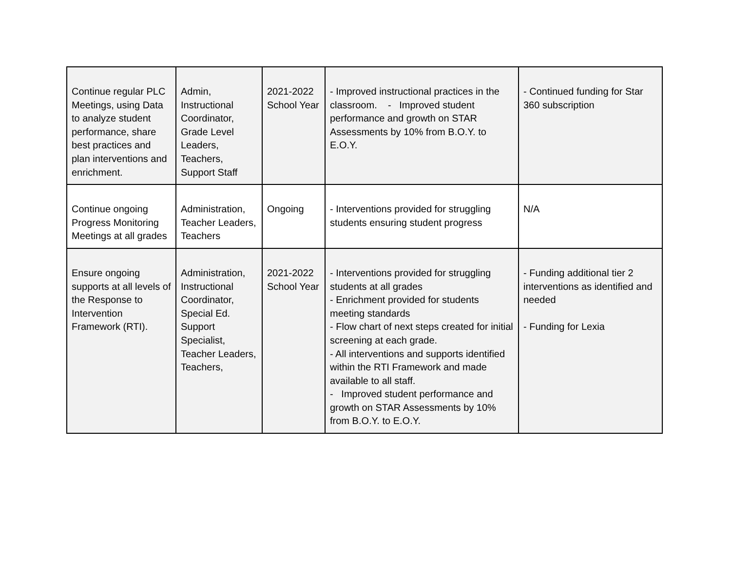| Continue regular PLC Meetings, using Data to analyze student performance, share best practices and plan interventions and enrichment. | Admin, Instructional Coordinator, Grade Level Leaders, Teachers, Support Staff | 2021-2022 School Year | - Improved instructional practices in the classroom. - Improved student performance and growth on STAR Assessments by 10% from B.O.Y. to E.O.Y. | - Continued funding for Star 360 subscription |
| Continue ongoing Progress Monitoring Meetings at all grades | Administration, Teacher Leaders, Teachers | Ongoing | - Interventions provided for struggling students ensuring student progress | N/A |
| Ensure ongoing supports at all levels of the Response to Intervention Framework (RTI). | Administration, Instructional Coordinator, Special Ed. Support Specialist, Teacher Leaders, Teachers, | 2021-2022 School Year | - Interventions provided for struggling students at all grades - Enrichment provided for students meeting standards - Flow chart of next steps created for initial screening at each grade. - All interventions and supports identified within the RTI Framework and made available to all staff. - Improved student performance and growth on STAR Assessments by 10% from B.O.Y. to E.O.Y. | - Funding additional tier 2 interventions as identified and needed - Funding for Lexia |